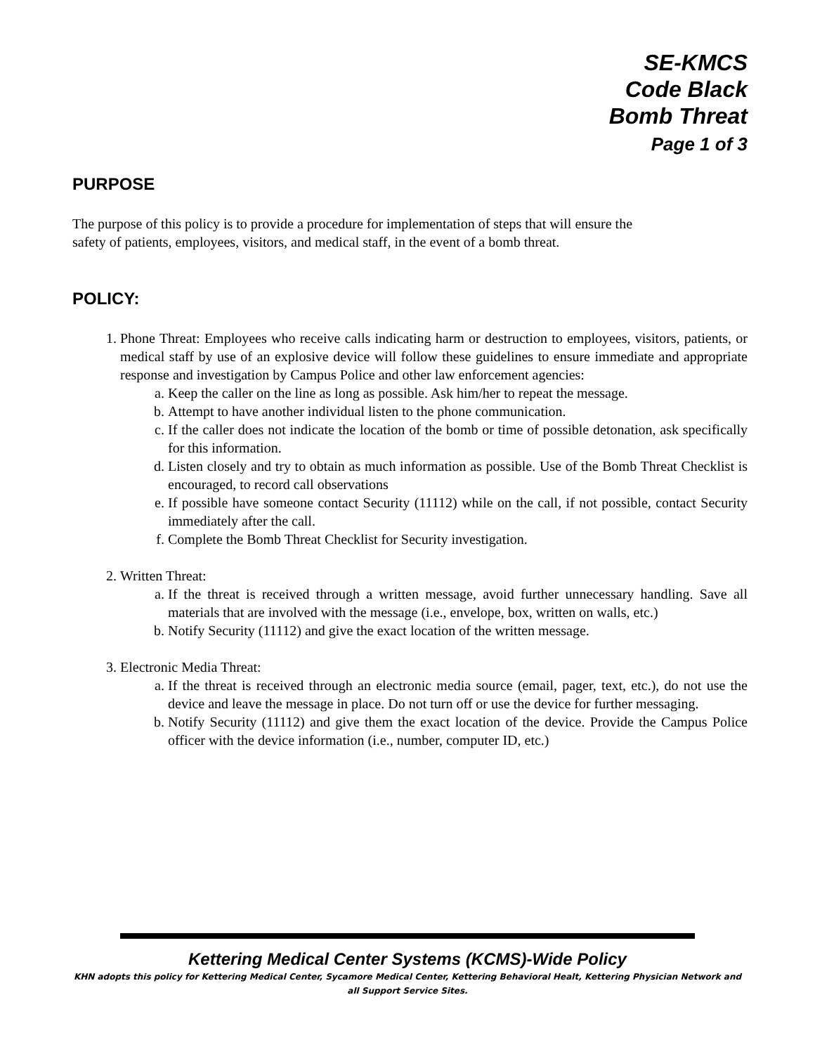SE-KMCS
Code Black
Bomb Threat
Page 1 of 3
PURPOSE
The purpose of this policy is to provide a procedure for implementation of steps that will ensure the
safety of patients, employees, visitors, and medical staff, in the event of a bomb threat.
POLICY:
1. Phone Threat: Employees who receive calls indicating harm or destruction to employees, visitors, patients, or medical staff by use of an explosive device will follow these guidelines to ensure immediate and appropriate response and investigation by Campus Police and other law enforcement agencies:
a. Keep the caller on the line as long as possible. Ask him/her to repeat the message.
b. Attempt to have another individual listen to the phone communication.
c. If the caller does not indicate the location of the bomb or time of possible detonation, ask specifically for this information.
d. Listen closely and try to obtain as much information as possible. Use of the Bomb Threat Checklist is encouraged, to record call observations
e. If possible have someone contact Security (11112) while on the call, if not possible, contact Security immediately after the call.
f. Complete the Bomb Threat Checklist for Security investigation.
2. Written Threat:
a. If the threat is received through a written message, avoid further unnecessary handling. Save all materials that are involved with the message (i.e., envelope, box, written on walls, etc.)
b. Notify Security (11112) and give the exact location of the written message.
3. Electronic Media Threat:
a. If the threat is received through an electronic media source (email, pager, text, etc.), do not use the device and leave the message in place. Do not turn off or use the device for further messaging.
b. Notify Security (11112) and give them the exact location of the device. Provide the Campus Police officer with the device information (i.e., number, computer ID, etc.)
Kettering Medical Center Systems (KCMS)-Wide Policy
KHN adopts this policy for Kettering Medical Center, Sycamore Medical Center, Kettering Behavioral Healt, Kettering Physician Network and all Support Service Sites.